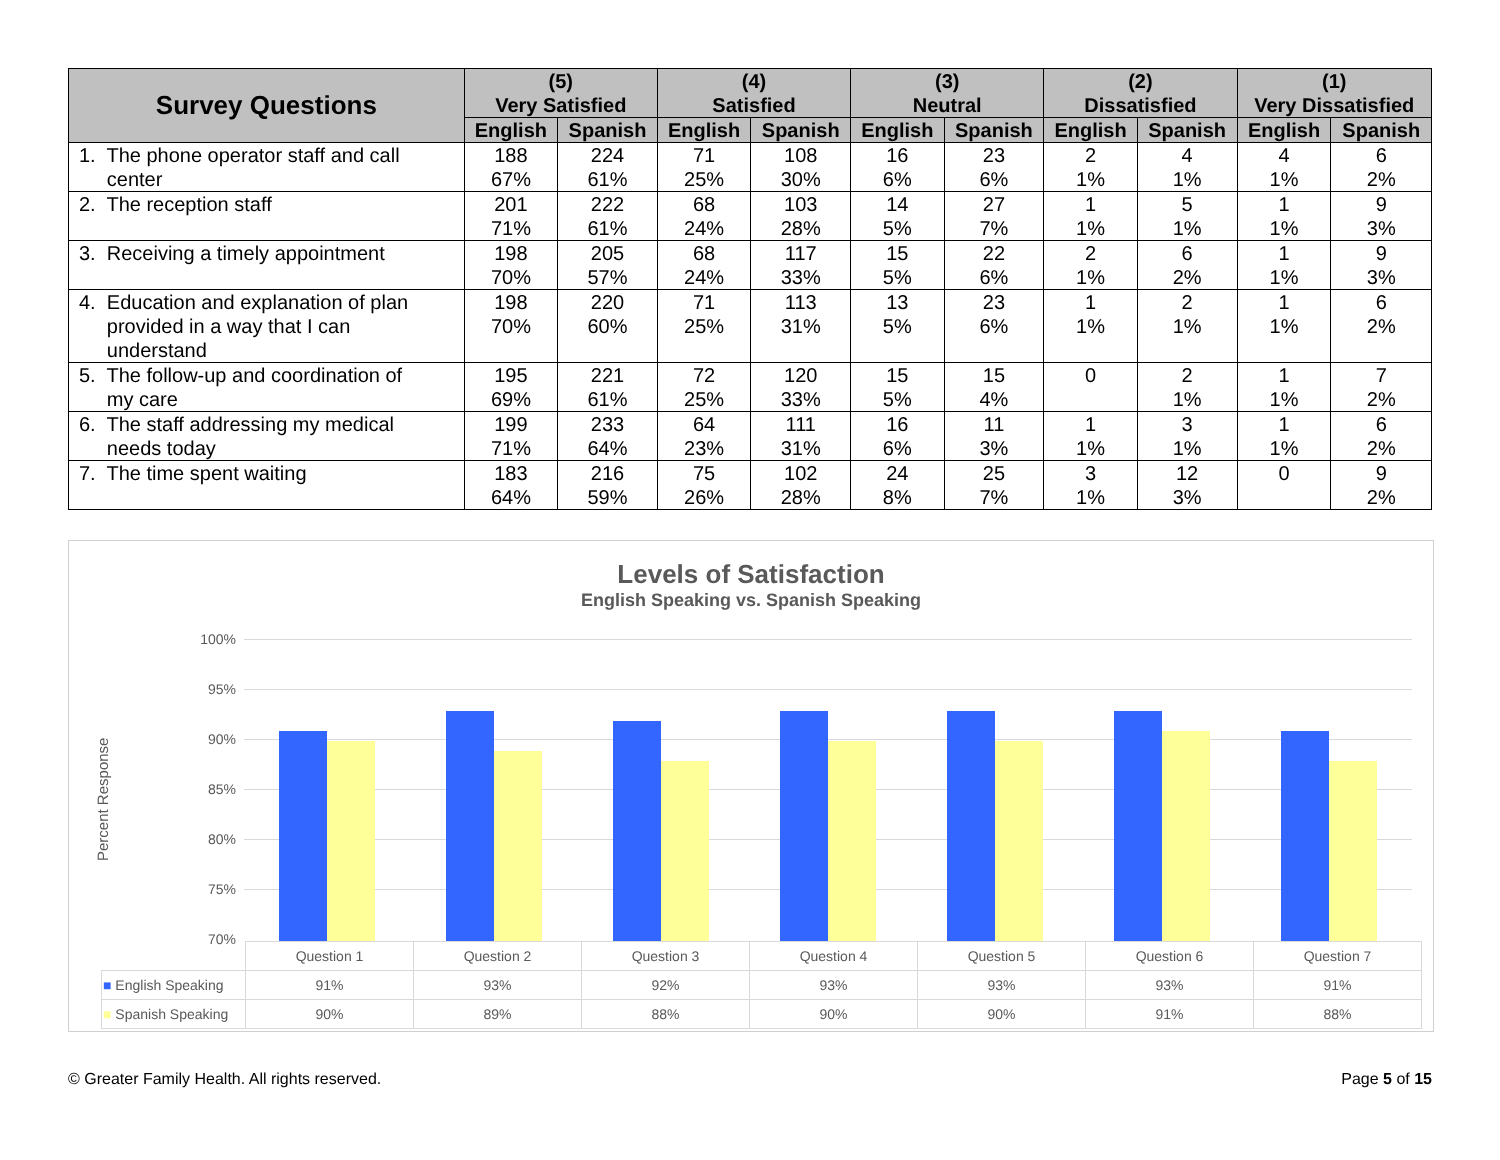| Survey Questions | (5) Very Satisfied | | (4) Satisfied | | (3) Neutral | | (2) Dissatisfied | | (1) Very Dissatisfied | |
| --- | --- | --- | --- | --- | --- | --- | --- | --- | --- | --- |
| | English | Spanish | English | Spanish | English | Spanish | English | Spanish | English | Spanish |
| 1. The phone operator staff and call center | 188 67% | 224 61% | 71 25% | 108 30% | 16 6% | 23 6% | 2 1% | 4 1% | 4 1% | 6 2% |
| 2. The reception staff | 201 71% | 222 61% | 68 24% | 103 28% | 14 5% | 27 7% | 1 1% | 5 1% | 1 1% | 9 3% |
| 3. Receiving a timely appointment | 198 70% | 205 57% | 68 24% | 117 33% | 15 5% | 22 6% | 2 1% | 6 2% | 1 1% | 9 3% |
| 4. Education and explanation of plan provided in a way that I can understand | 198 70% | 220 60% | 71 25% | 113 31% | 13 5% | 23 6% | 1 1% | 2 1% | 1 1% | 6 2% |
| 5. The follow-up and coordination of my care | 195 69% | 221 61% | 72 25% | 120 33% | 15 5% | 15 4% | 0 | 2 1% | 1 1% | 7 2% |
| 6. The staff addressing my medical needs today | 199 71% | 233 64% | 64 23% | 111 31% | 16 6% | 11 3% | 1 1% | 3 1% | 1 1% | 6 2% |
| 7. The time spent waiting | 183 64% | 216 59% | 75 26% | 102 28% | 24 8% | 25 7% | 3 1% | 12 3% | 0 | 9 2% |
Levels of Satisfaction
English Speaking vs. Spanish Speaking
Percent Response
100%
95%
90%
85%
80%
75%
70%
| | Question 1 | Question 2 | Question 3 | Question 4 | Question 5 | Question 6 | Question 7 |
| ■ English Speaking | 91% | 93% | 92% | 93% | 93% | 93% | 91% |
| ■ Spanish Speaking | 90% | 89% | 88% | 90% | 90% | 91% | 88% |
© Greater Family Health. All rights reserved. Page 5 of 15